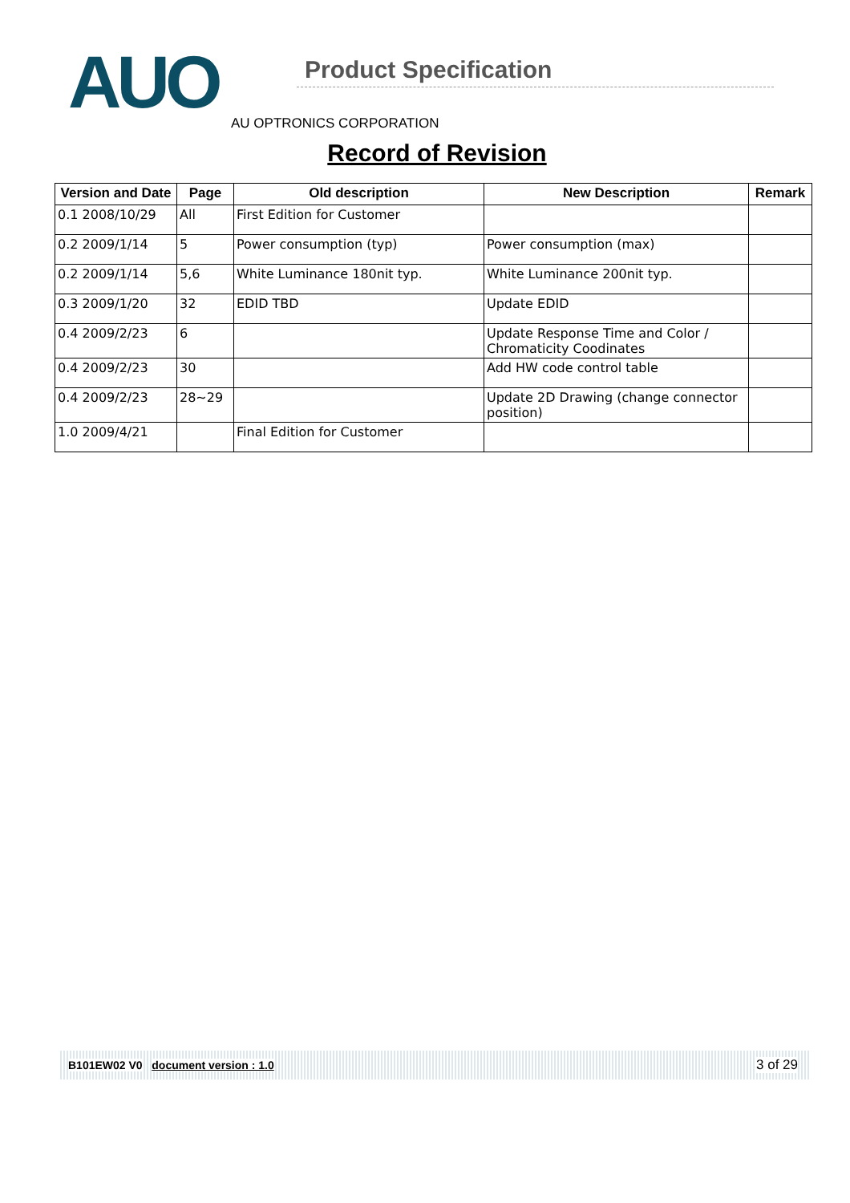AUO
Product Specification
AU OPTRONICS CORPORATION
Record of Revision
| Version and Date | Page | Old description | New Description | Remark |
| --- | --- | --- | --- | --- |
| 0.1 2008/10/29 | All | First Edition for Customer | | |
| 0.2 2009/1/14 | 5 | Power consumption (typ) | Power consumption (max) | |
| 0.2 2009/1/14 | 5,6 | White Luminance 180nit typ. | White Luminance 200nit typ. | |
| 0.3 2009/1/20 | 32 | EDID TBD | Update EDID | |
| 0.4 2009/2/23 | 6 | | Update Response Time and Color / Chromaticity Coodinates | |
| 0.4 2009/2/23 | 30 | | Add HW code control table | |
| 0.4 2009/2/23 | 28~29 | | Update 2D Drawing (change connector position) | |
| 1.0 2009/4/21 | | Final Edition for Customer | | |
B101EW02 V0 document version : 1.0 3 of 29